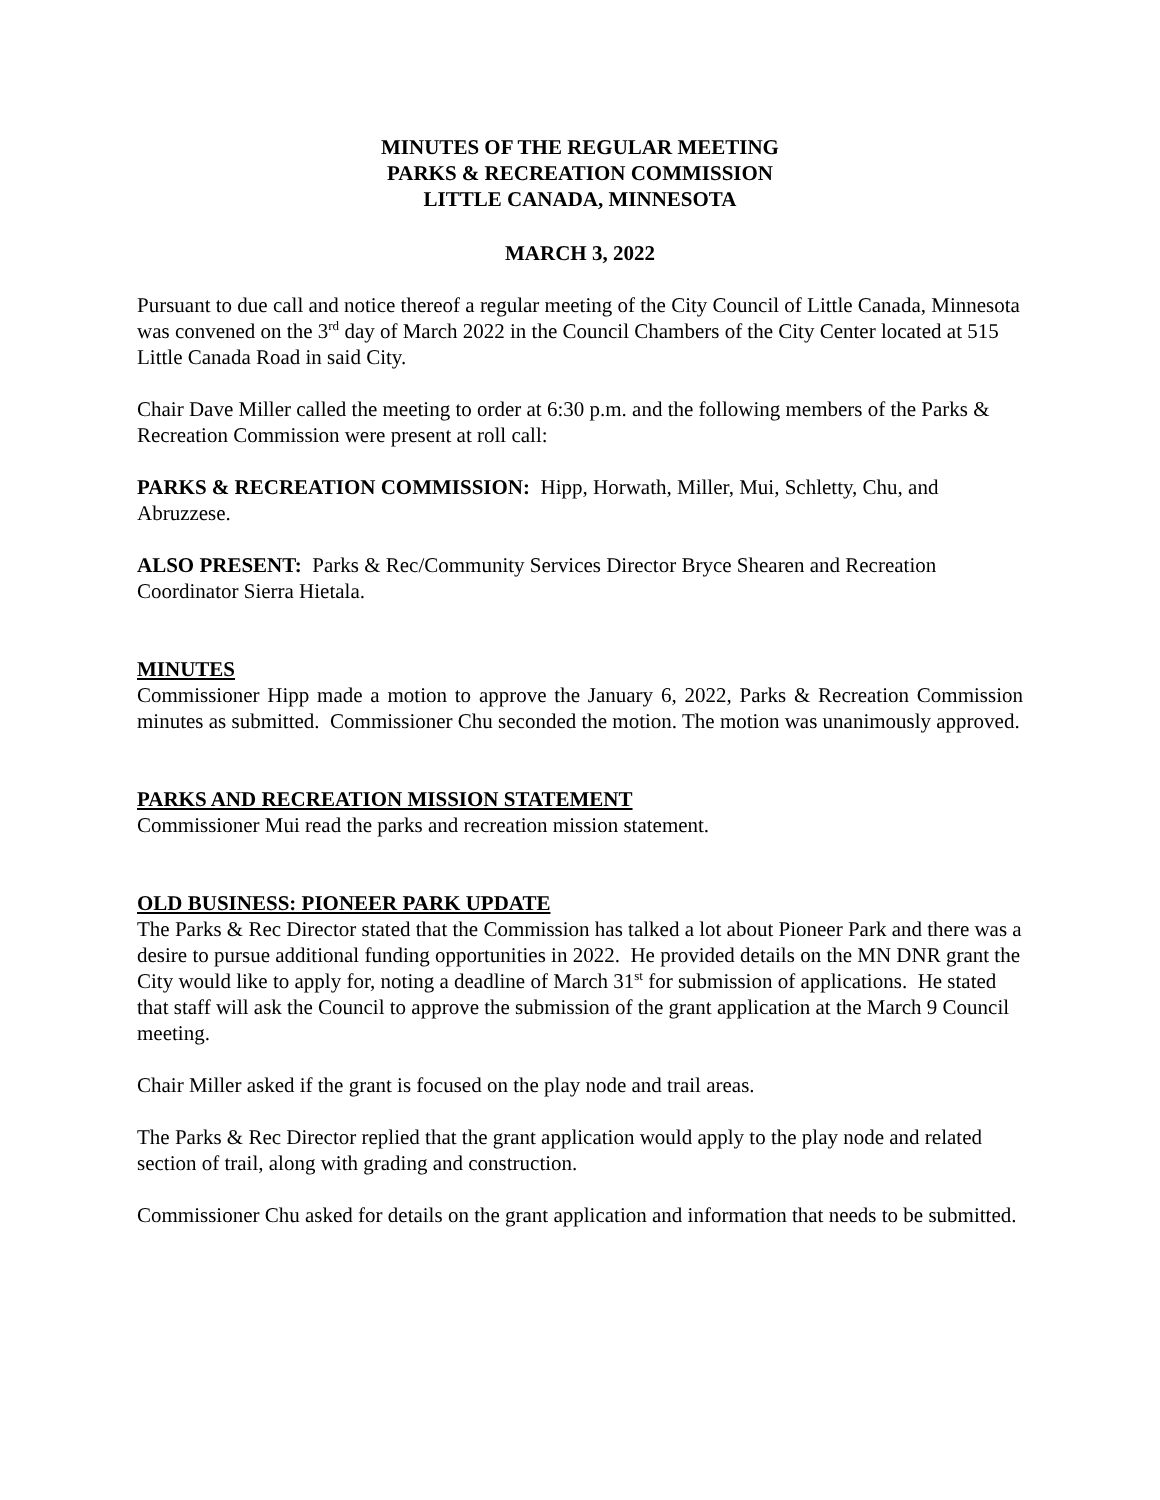MINUTES OF THE REGULAR MEETING
PARKS & RECREATION COMMISSION
LITTLE CANADA, MINNESOTA
MARCH 3, 2022
Pursuant to due call and notice thereof a regular meeting of the City Council of Little Canada, Minnesota was convened on the 3<sup>rd</sup> day of March 2022 in the Council Chambers of the City Center located at 515 Little Canada Road in said City.
Chair Dave Miller called the meeting to order at 6:30 p.m. and the following members of the Parks & Recreation Commission were present at roll call:
PARKS & RECREATION COMMISSION: Hipp, Horwath, Miller, Mui, Schletty, Chu, and Abruzzese.
ALSO PRESENT: Parks & Rec/Community Services Director Bryce Shearen and Recreation Coordinator Sierra Hietala.
MINUTES
Commissioner Hipp made a motion to approve the January 6, 2022, Parks & Recreation Commission minutes as submitted. Commissioner Chu seconded the motion. The motion was unanimously approved.
PARKS AND RECREATION MISSION STATEMENT
Commissioner Mui read the parks and recreation mission statement.
OLD BUSINESS: PIONEER PARK UPDATE
The Parks & Rec Director stated that the Commission has talked a lot about Pioneer Park and there was a desire to pursue additional funding opportunities in 2022. He provided details on the MN DNR grant the City would like to apply for, noting a deadline of March 31<sup>st</sup> for submission of applications. He stated that staff will ask the Council to approve the submission of the grant application at the March 9 Council meeting.
Chair Miller asked if the grant is focused on the play node and trail areas.
The Parks & Rec Director replied that the grant application would apply to the play node and related section of trail, along with grading and construction.
Commissioner Chu asked for details on the grant application and information that needs to be submitted.